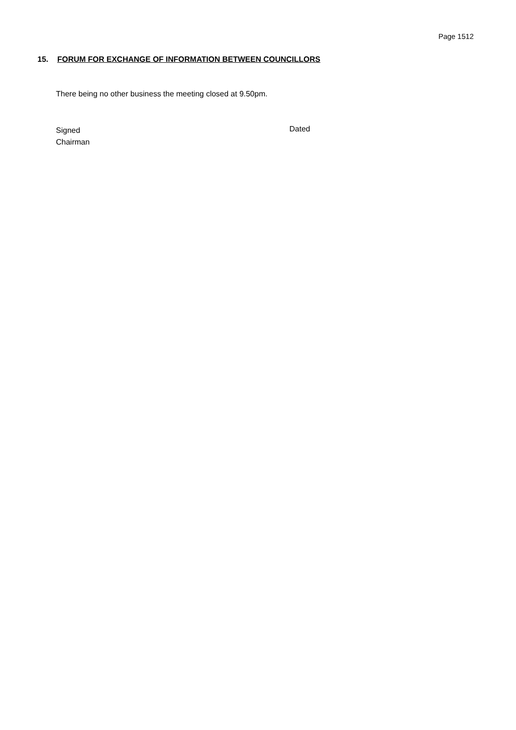Page 1512
15. FORUM FOR EXCHANGE OF INFORMATION BETWEEN COUNCILLORS
There being no other business the meeting closed at 9.50pm.
Signed
Chairman
Dated